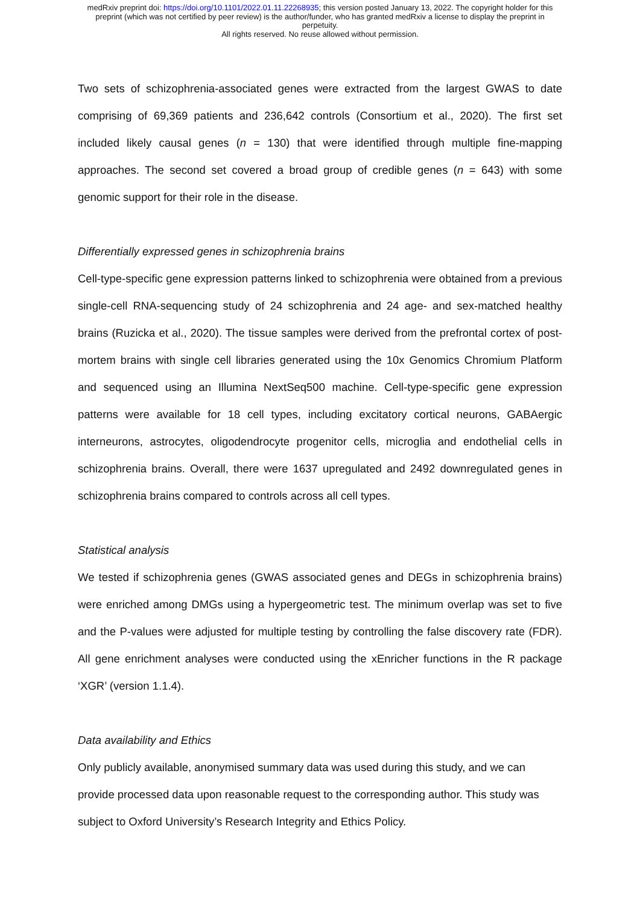medRxiv preprint doi: https://doi.org/10.1101/2022.01.11.22268935; this version posted January 13, 2022. The copyright holder for this
preprint (which was not certified by peer review) is the author/funder, who has granted medRxiv a license to display the preprint in
perpetuity.
All rights reserved. No reuse allowed without permission.
Two sets of schizophrenia-associated genes were extracted from the largest GWAS to date comprising of 69,369 patients and 236,642 controls (Consortium et al., 2020). The first set included likely causal genes (n = 130) that were identified through multiple fine-mapping approaches. The second set covered a broad group of credible genes (n = 643) with some genomic support for their role in the disease.
Differentially expressed genes in schizophrenia brains
Cell-type-specific gene expression patterns linked to schizophrenia were obtained from a previous single-cell RNA-sequencing study of 24 schizophrenia and 24 age- and sex-matched healthy brains (Ruzicka et al., 2020). The tissue samples were derived from the prefrontal cortex of post-mortem brains with single cell libraries generated using the 10x Genomics Chromium Platform and sequenced using an Illumina NextSeq500 machine. Cell-type-specific gene expression patterns were available for 18 cell types, including excitatory cortical neurons, GABAergic interneurons, astrocytes, oligodendrocyte progenitor cells, microglia and endothelial cells in schizophrenia brains. Overall, there were 1637 upregulated and 2492 downregulated genes in schizophrenia brains compared to controls across all cell types.
Statistical analysis
We tested if schizophrenia genes (GWAS associated genes and DEGs in schizophrenia brains) were enriched among DMGs using a hypergeometric test. The minimum overlap was set to five and the P-values were adjusted for multiple testing by controlling the false discovery rate (FDR). All gene enrichment analyses were conducted using the xEnricher functions in the R package ‘XGR’ (version 1.1.4).
Data availability and Ethics
Only publicly available, anonymised summary data was used during this study, and we can provide processed data upon reasonable request to the corresponding author. This study was subject to Oxford University’s Research Integrity and Ethics Policy.